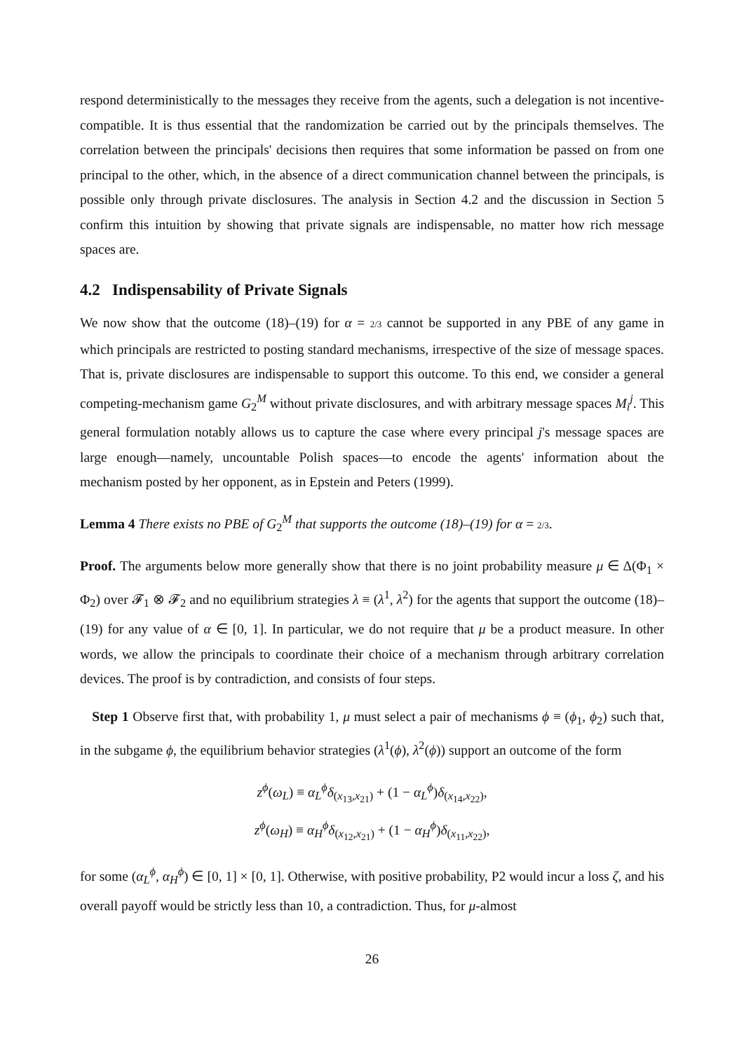respond deterministically to the messages they receive from the agents, such a delegation is not incentive-compatible. It is thus essential that the randomization be carried out by the principals themselves. The correlation between the principals' decisions then requires that some information be passed on from one principal to the other, which, in the absence of a direct communication channel between the principals, is possible only through private disclosures. The analysis in Section 4.2 and the discussion in Section 5 confirm this intuition by showing that private signals are indispensable, no matter how rich message spaces are.
4.2 Indispensability of Private Signals
We now show that the outcome (18)–(19) for α = 2/3 cannot be supported in any PBE of any game in which principals are restricted to posting standard mechanisms, irrespective of the size of message spaces. That is, private disclosures are indispensable to support this outcome. To this end, we consider a general competing-mechanism game G<sub>2</sub><sup>M</sup> without private disclosures, and with arbitrary message spaces M<sub>i</sub><sup>j</sup>. This general formulation notably allows us to capture the case where every principal j's message spaces are large enough—namely, uncountable Polish spaces—to encode the agents' information about the mechanism posted by her opponent, as in Epstein and Peters (1999).
Lemma 4 There exists no PBE of G<sub>2</sub><sup>M</sup> that supports the outcome (18)–(19) for α = 2/3.
Proof. The arguments below more generally show that there is no joint probability measure μ ∈ Δ(Φ<sub>1</sub> × Φ<sub>2</sub>) over 𝓕<sub>1</sub> ⊗ 𝓕<sub>2</sub> and no equilibrium strategies λ ≡ (λ<sup>1</sup>, λ<sup>2</sup>) for the agents that support the outcome (18)–(19) for any value of α ∈ [0, 1]. In particular, we do not require that μ be a product measure. In other words, we allow the principals to coordinate their choice of a mechanism through arbitrary correlation devices. The proof is by contradiction, and consists of four steps.
Step 1 Observe first that, with probability 1, μ must select a pair of mechanisms ϕ ≡ (ϕ<sub>1</sub>, ϕ<sub>2</sub>) such that, in the subgame ϕ, the equilibrium behavior strategies (λ<sup>1</sup>(ϕ), λ<sup>2</sup>(ϕ)) support an outcome of the form
z<sup>ϕ</sup>(ω<sub>L</sub>) ≡ α<sub>L</sub><sup>ϕ</sup>δ<sub>(x<sub>13</sub>,x<sub>21</sub>)</sub> + (1 − α<sub>L</sub><sup>ϕ</sup>)δ<sub>(x<sub>14</sub>,x<sub>22</sub>)</sub>,
z<sup>ϕ</sup>(ω<sub>H</sub>) ≡ α<sub>H</sub><sup>ϕ</sup>δ<sub>(x<sub>12</sub>,x<sub>21</sub>)</sub> + (1 − α<sub>H</sub><sup>ϕ</sup>)δ<sub>(x<sub>11</sub>,x<sub>22</sub>)</sub>,
for some (α<sub>L</sub><sup>ϕ</sup>, α<sub>H</sub><sup>ϕ</sup>) ∈ [0, 1] × [0, 1]. Otherwise, with positive probability, P2 would incur a loss ζ, and his overall payoff would be strictly less than 10, a contradiction. Thus, for μ-almost
26